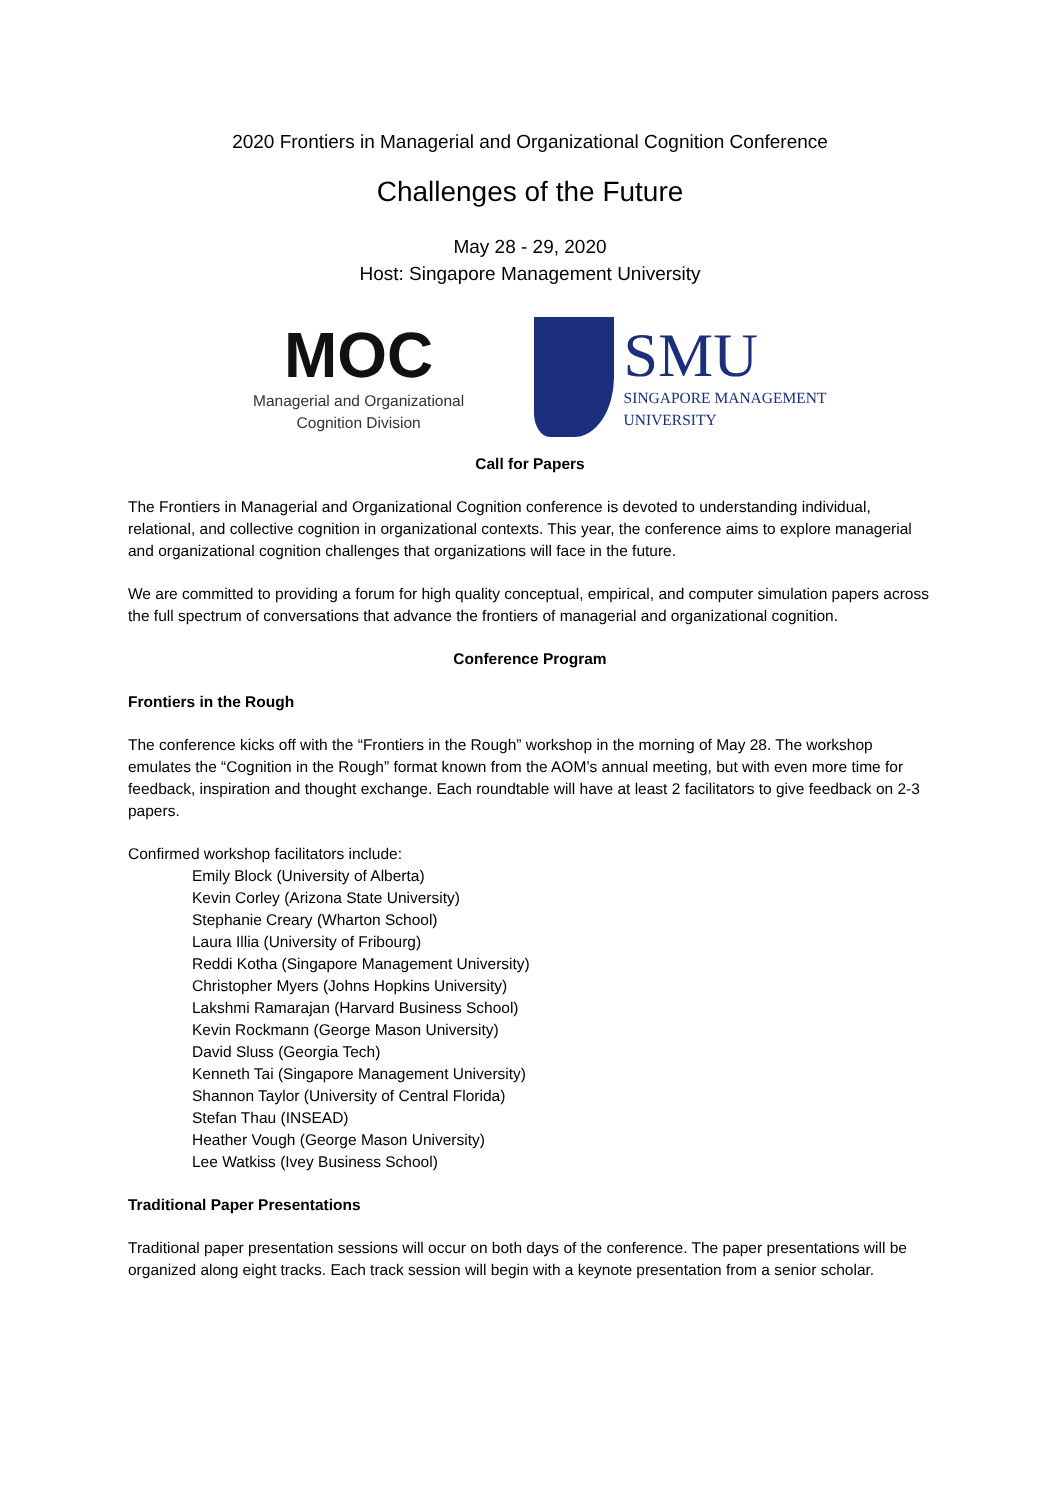2020 Frontiers in Managerial and Organizational Cognition Conference
Challenges of the Future
May 28 - 29, 2020
Host: Singapore Management University
MOC
Managerial and Organizational
Cognition Division
SMU
SINGAPORE MANAGEMENT
UNIVERSITY
Call for Papers
The Frontiers in Managerial and Organizational Cognition conference is devoted to understanding individual, relational, and collective cognition in organizational contexts. This year, the conference aims to explore managerial and organizational cognition challenges that organizations will face in the future.
We are committed to providing a forum for high quality conceptual, empirical, and computer simulation papers across the full spectrum of conversations that advance the frontiers of managerial and organizational cognition.
Conference Program
Frontiers in the Rough
The conference kicks off with the “Frontiers in the Rough” workshop in the morning of May 28. The workshop emulates the “Cognition in the Rough” format known from the AOM’s annual meeting, but with even more time for feedback, inspiration and thought exchange. Each roundtable will have at least 2 facilitators to give feedback on 2-3 papers.
Confirmed workshop facilitators include:
Emily Block (University of Alberta)
Kevin Corley (Arizona State University)
Stephanie Creary (Wharton School)
Laura Illia (University of Fribourg)
Reddi Kotha (Singapore Management University)
Christopher Myers (Johns Hopkins University)
Lakshmi Ramarajan (Harvard Business School)
Kevin Rockmann (George Mason University)
David Sluss (Georgia Tech)
Kenneth Tai (Singapore Management University)
Shannon Taylor (University of Central Florida)
Stefan Thau (INSEAD)
Heather Vough (George Mason University)
Lee Watkiss (Ivey Business School)
Traditional Paper Presentations
Traditional paper presentation sessions will occur on both days of the conference. The paper presentations will be organized along eight tracks. Each track session will begin with a keynote presentation from a senior scholar.